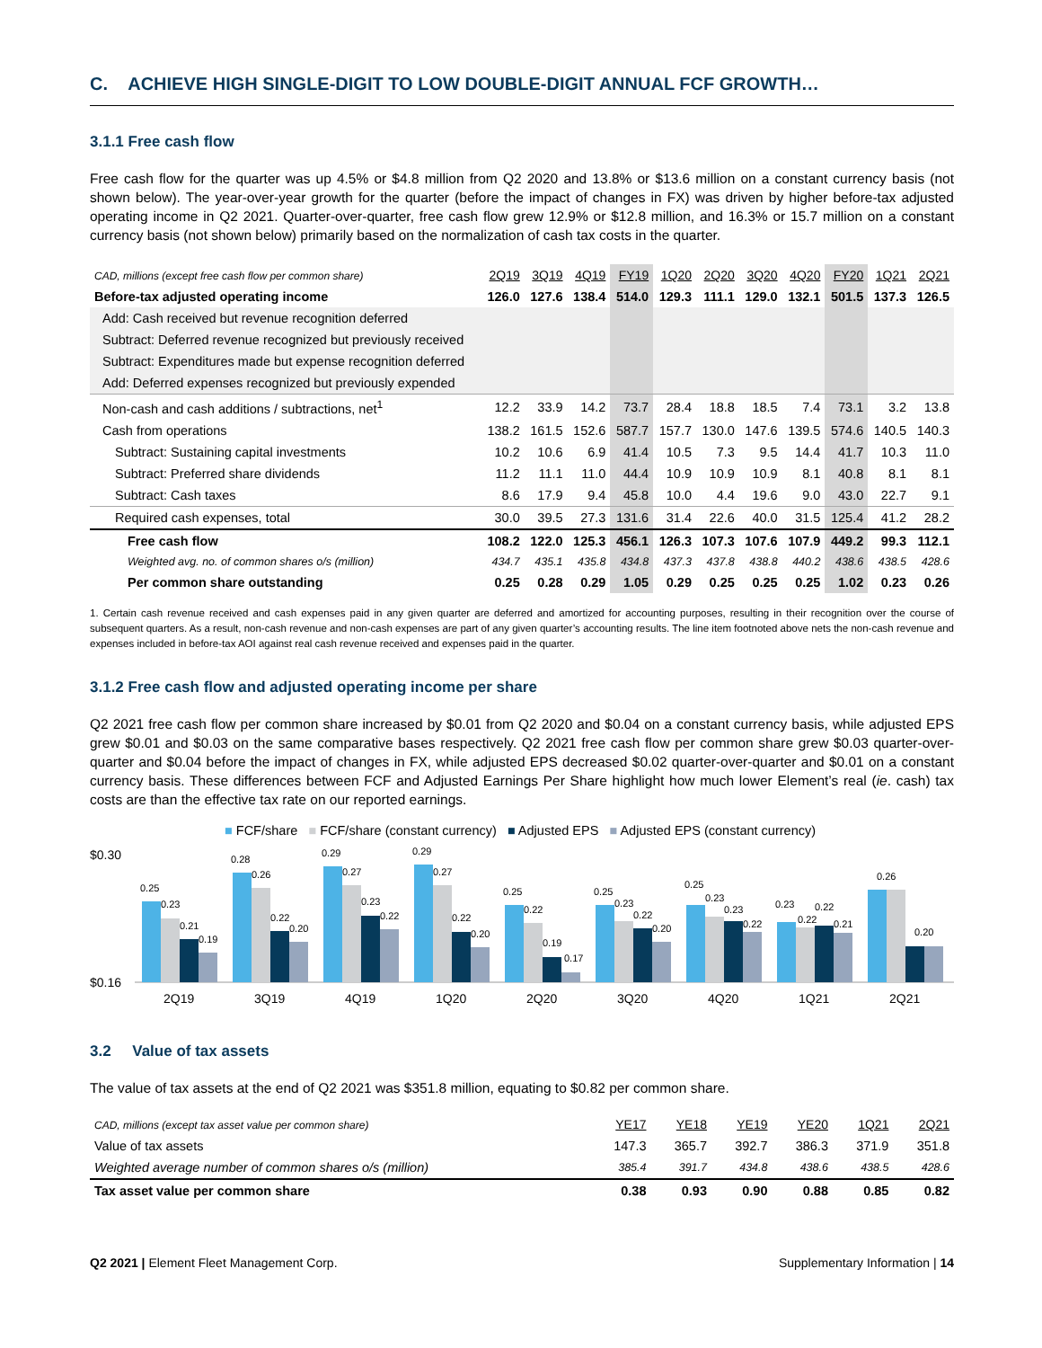C. ACHIEVE HIGH SINGLE-DIGIT TO LOW DOUBLE-DIGIT ANNUAL FCF GROWTH…
3.1.1 Free cash flow
Free cash flow for the quarter was up 4.5% or $4.8 million from Q2 2020 and 13.8% or $13.6 million on a constant currency basis (not shown below). The year-over-year growth for the quarter (before the impact of changes in FX) was driven by higher before-tax adjusted operating income in Q2 2021. Quarter-over-quarter, free cash flow grew 12.9% or $12.8 million, and 16.3% or 15.7 million on a constant currency basis (not shown below) primarily based on the normalization of cash tax costs in the quarter.
| CAD, millions (except free cash flow per common share) | 2Q19 | 3Q19 | 4Q19 | FY19 | 1Q20 | 2Q20 | 3Q20 | 4Q20 | FY20 | 1Q21 | 2Q21 |
| --- | --- | --- | --- | --- | --- | --- | --- | --- | --- | --- | --- |
| Before-tax adjusted operating income | 126.0 | 127.6 | 138.4 | 514.0 | 129.3 | 111.1 | 129.0 | 132.1 | 501.5 | 137.3 | 126.5 |
| Add: Cash received but revenue recognition deferred | | | | | | | | | | | |
| Subtract: Deferred revenue recognized but previously received | | | | | | | | | | | |
| Subtract: Expenditures made but expense recognition deferred | | | | | | | | | | | |
| Add: Deferred expenses recognized but previously expended | | | | | | | | | | | |
| Non-cash and cash additions / subtractions, net<sup>1</sup> | 12.2 | 33.9 | 14.2 | 73.7 | 28.4 | 18.8 | 18.5 | 7.4 | 73.1 | 3.2 | 13.8 |
| Cash from operations | 138.2 | 161.5 | 152.6 | 587.7 | 157.7 | 130.0 | 147.6 | 139.5 | 574.6 | 140.5 | 140.3 |
| Subtract: Sustaining capital investments | 10.2 | 10.6 | 6.9 | 41.4 | 10.5 | 7.3 | 9.5 | 14.4 | 41.7 | 10.3 | 11.0 |
| Subtract: Preferred share dividends | 11.2 | 11.1 | 11.0 | 44.4 | 10.9 | 10.9 | 10.9 | 8.1 | 40.8 | 8.1 | 8.1 |
| Subtract: Cash taxes | 8.6 | 17.9 | 9.4 | 45.8 | 10.0 | 4.4 | 19.6 | 9.0 | 43.0 | 22.7 | 9.1 |
| Required cash expenses, total | 30.0 | 39.5 | 27.3 | 131.6 | 31.4 | 22.6 | 40.0 | 31.5 | 125.4 | 41.2 | 28.2 |
| Free cash flow | 108.2 | 122.0 | 125.3 | 456.1 | 126.3 | 107.3 | 107.6 | 107.9 | 449.2 | 99.3 | 112.1 |
| Weighted avg. no. of common shares o/s (million) | 434.7 | 435.1 | 435.8 | 434.8 | 437.3 | 437.8 | 438.8 | 440.2 | 438.6 | 438.5 | 428.6 |
| Per common share outstanding | 0.25 | 0.28 | 0.29 | 1.05 | 0.29 | 0.25 | 0.25 | 0.25 | 1.02 | 0.23 | 0.26 |
1. Certain cash revenue received and cash expenses paid in any given quarter are deferred and amortized for accounting purposes, resulting in their recognition over the course of subsequent quarters. As a result, non-cash revenue and non-cash expenses are part of any given quarter’s accounting results. The line item footnoted above nets the non-cash revenue and expenses included in before-tax AOI against real cash revenue received and expenses paid in the quarter.
3.1.2 Free cash flow and adjusted operating income per share
Q2 2021 free cash flow per common share increased by $0.01 from Q2 2020 and $0.04 on a constant currency basis, while adjusted EPS grew $0.01 and $0.03 on the same comparative bases respectively. Q2 2021 free cash flow per common share grew $0.03 quarter-over-quarter and $0.04 before the impact of changes in FX, while adjusted EPS decreased $0.02 quarter-over-quarter and $0.01 on a constant currency basis. These differences between FCF and Adjusted Earnings Per Share highlight how much lower Element’s real (ie. cash) tax costs are than the effective tax rate on our reported earnings.
■ FCF/share ■ FCF/share (constant currency) ■ Adjusted EPS ■ Adjusted EPS (constant currency)
$0.30
$0.16
0.25
0.23
0.21
0.19
2Q19
0.28
0.26
0.22
0.20
3Q19
0.29
0.27
0.23
0.22
4Q19
0.29
0.27
0.22
0.20
1Q20
0.25
0.22
0.19
0.17
2Q20
0.25
0.23
0.22
0.20
3Q20
0.25
0.23
0.23
0.22
4Q20
0.23
0.22
0.22
0.21
1Q21
0.26
0.20
2Q21
3.2 Value of tax assets
The value of tax assets at the end of Q2 2021 was $351.8 million, equating to $0.82 per common share.
| CAD, millions (except tax asset value per common share) | YE17 | YE18 | YE19 | YE20 | 1Q21 | 2Q21 |
| --- | --- | --- | --- | --- | --- | --- |
| Value of tax assets | 147.3 | 365.7 | 392.7 | 386.3 | 371.9 | 351.8 |
| Weighted average number of common shares o/s (million) | 385.4 | 391.7 | 434.8 | 438.6 | 438.5 | 428.6 |
| Tax asset value per common share | 0.38 | 0.93 | 0.90 | 0.88 | 0.85 | 0.82 |
Q2 2021 | Element Fleet Management Corp. Supplementary Information | 14